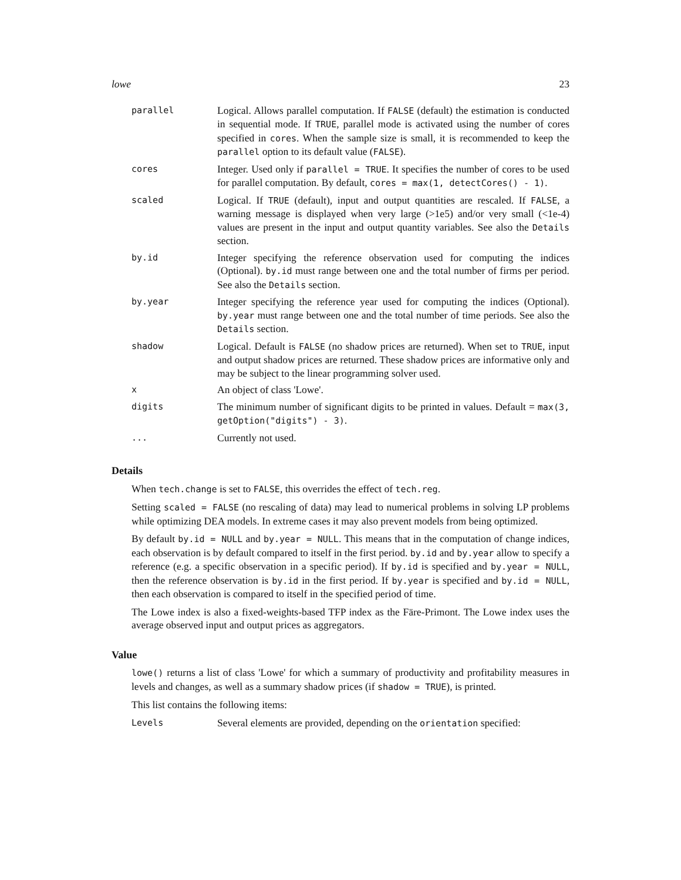lowe 23
| parallel | Logical. Allows parallel computation. If FALSE (default) the estimation is conducted in sequential mode. If TRUE , parallel mode is activated using the number of cores specified in cores . When the sample size is small, it is recommended to keep the parallel option to its default value ( FALSE ). |
| cores | Integer. Used only if parallel = TRUE . It specifies the number of cores to be used for parallel computation. By default, cores = max(1, detectCores() - 1) . |
| scaled | Logical. If TRUE (default), input and output quantities are rescaled. If FALSE , a warning message is displayed when very large (>1e5) and/or very small (<1e-4) values are present in the input and output quantity variables. See also the Details section. |
| by.id | Integer specifying the reference observation used for computing the indices (Optional). by.id must range between one and the total number of firms per period. See also the Details section. |
| by.year | Integer specifying the reference year used for computing the indices (Optional). by.year must range between one and the total number of time periods. See also the Details section. |
| shadow | Logical. Default is FALSE (no shadow prices are returned). When set to TRUE , input and output shadow prices are returned. These shadow prices are informative only and may be subject to the linear programming solver used. |
| x | An object of class 'Lowe'. |
| digits | The minimum number of significant digits to be printed in values. Default = max(3, getOption("digits") - 3) . |
| ... | Currently not used. |
Details
When tech.change is set to FALSE, this overrides the effect of tech.reg.
Setting scaled = FALSE (no rescaling of data) may lead to numerical problems in solving LP problems while optimizing DEA models. In extreme cases it may also prevent models from being optimized.
By default by.id = NULL and by.year = NULL. This means that in the computation of change indices, each observation is by default compared to itself in the first period. by.id and by.year allow to specify a reference (e.g. a specific observation in a specific period). If by.id is specified and by.year = NULL, then the reference observation is by.id in the first period. If by.year is specified and by.id = NULL, then each observation is compared to itself in the specified period of time.
The Lowe index is also a fixed-weights-based TFP index as the Färe-Primont. The Lowe index uses the average observed input and output prices as aggregators.
Value
lowe() returns a list of class 'Lowe' for which a summary of productivity and profitability measures in levels and changes, as well as a summary shadow prices (if shadow = TRUE), is printed.
This list contains the following items:
| Levels | Several elements are provided, depending on the orientation specified: |